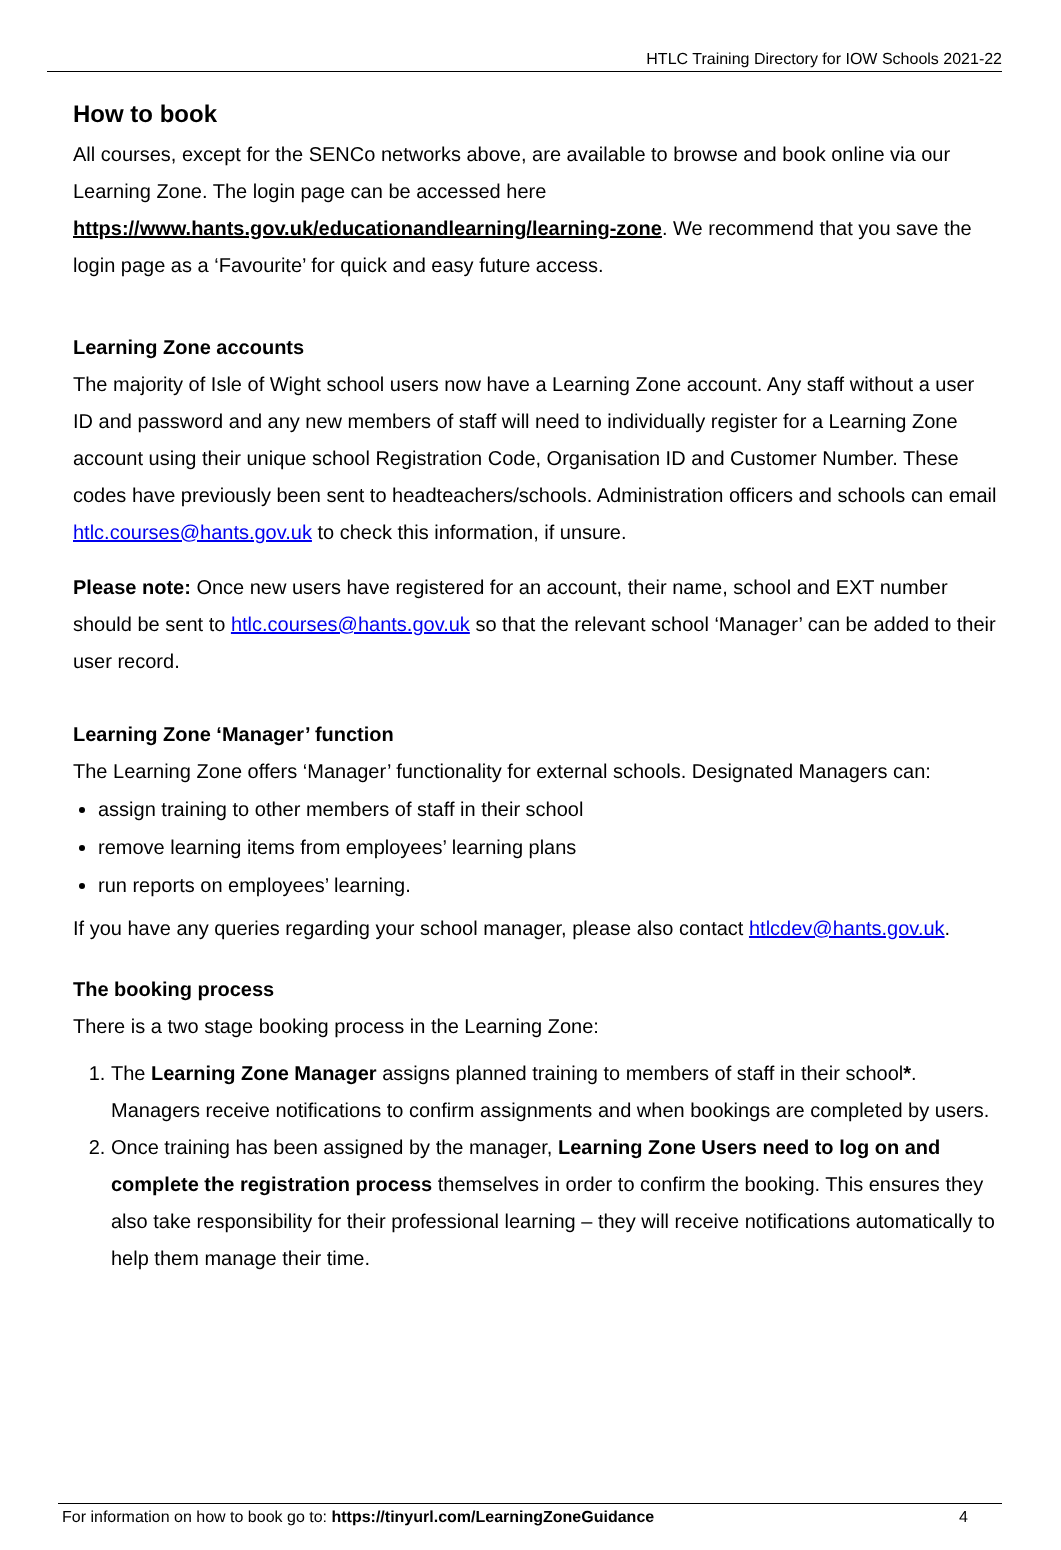HTLC Training Directory for IOW Schools 2021-22
How to book
All courses, except for the SENCo networks above, are available to browse and book online via our Learning Zone. The login page can be accessed here https://www.hants.gov.uk/educationandlearning/learning-zone. We recommend that you save the login page as a ‘Favourite’ for quick and easy future access.
Learning Zone accounts
The majority of Isle of Wight school users now have a Learning Zone account. Any staff without a user ID and password and any new members of staff will need to individually register for a Learning Zone account using their unique school Registration Code, Organisation ID and Customer Number. These codes have previously been sent to headteachers/schools. Administration officers and schools can email htlc.courses@hants.gov.uk to check this information, if unsure.
Please note: Once new users have registered for an account, their name, school and EXT number should be sent to htlc.courses@hants.gov.uk so that the relevant school ‘Manager’ can be added to their user record.
Learning Zone ‘Manager’ function
The Learning Zone offers ‘Manager’ functionality for external schools. Designated Managers can:
assign training to other members of staff in their school
remove learning items from employees’ learning plans
run reports on employees’ learning.
If you have any queries regarding your school manager, please also contact htlcdev@hants.gov.uk.
The booking process
There is a two stage booking process in the Learning Zone:
1. The Learning Zone Manager assigns planned training to members of staff in their school*. Managers receive notifications to confirm assignments and when bookings are completed by users.
2. Once training has been assigned by the manager, Learning Zone Users need to log on and complete the registration process themselves in order to confirm the booking. This ensures they also take responsibility for their professional learning – they will receive notifications automatically to help them manage their time.
For information on how to book go to: https://tinyurl.com/LearningZoneGuidance 4